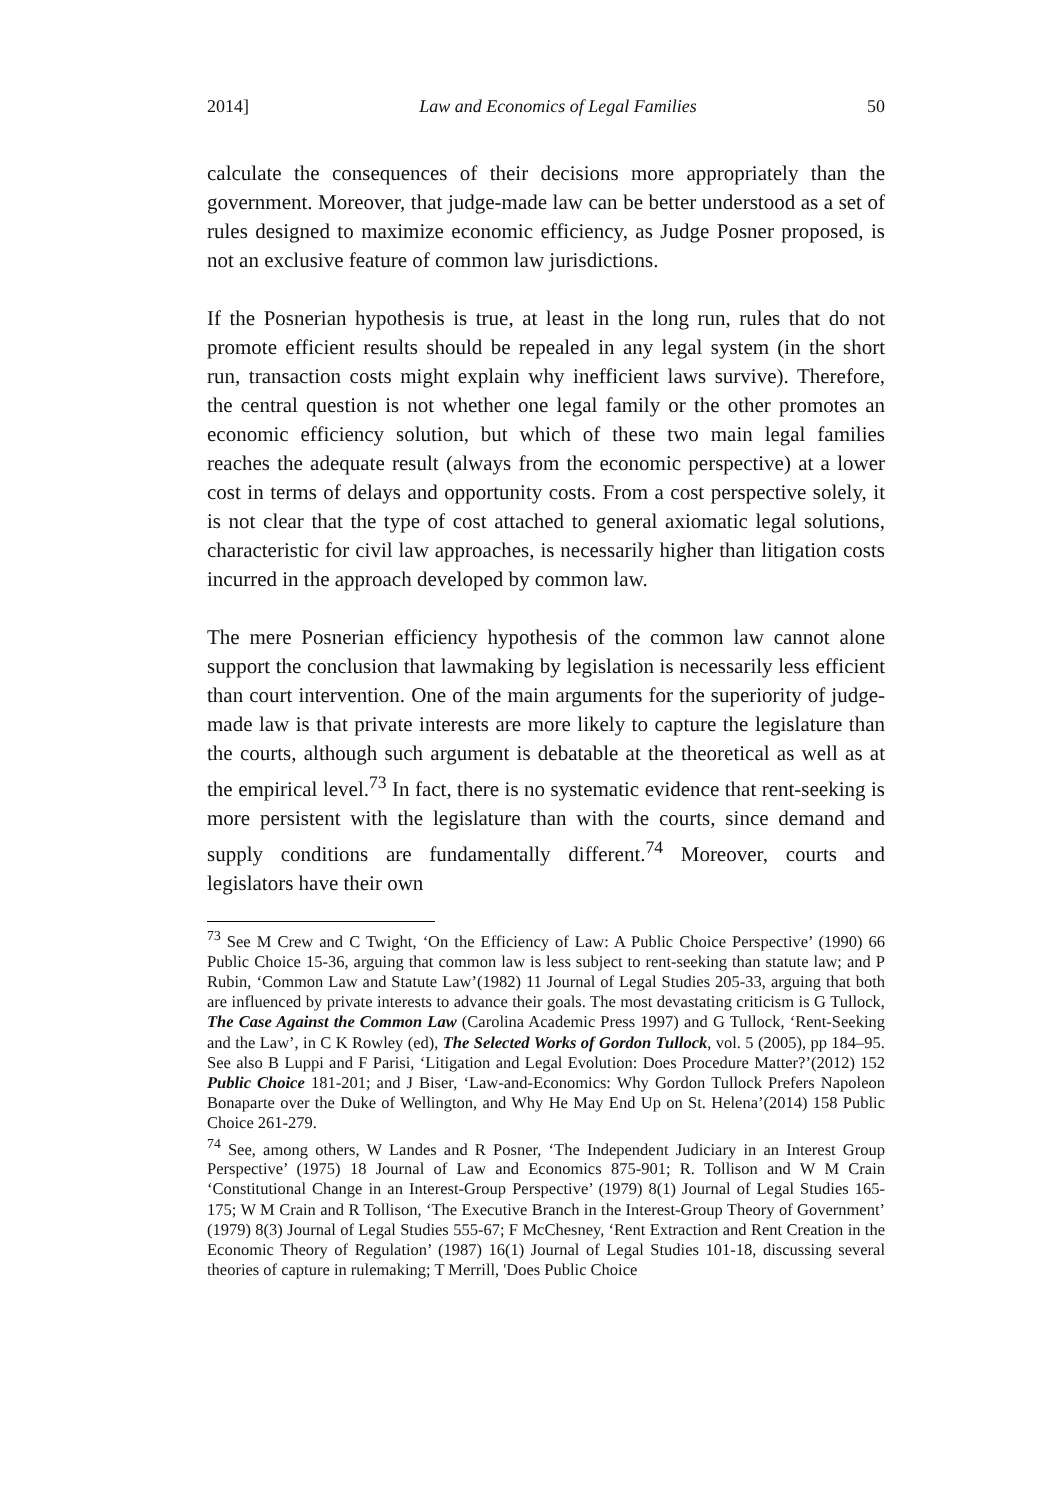2014] Law and Economics of Legal Families 50
calculate the consequences of their decisions more appropriately than the government. Moreover, that judge-made law can be better understood as a set of rules designed to maximize economic efficiency, as Judge Posner proposed, is not an exclusive feature of common law jurisdictions.
If the Posnerian hypothesis is true, at least in the long run, rules that do not promote efficient results should be repealed in any legal system (in the short run, transaction costs might explain why inefficient laws survive). Therefore, the central question is not whether one legal family or the other promotes an economic efficiency solution, but which of these two main legal families reaches the adequate result (always from the economic perspective) at a lower cost in terms of delays and opportunity costs. From a cost perspective solely, it is not clear that the type of cost attached to general axiomatic legal solutions, characteristic for civil law approaches, is necessarily higher than litigation costs incurred in the approach developed by common law.
The mere Posnerian efficiency hypothesis of the common law cannot alone support the conclusion that lawmaking by legislation is necessarily less efficient than court intervention. One of the main arguments for the superiority of judge-made law is that private interests are more likely to capture the legislature than the courts, although such argument is debatable at the theoretical as well as at the empirical level.<sup>73</sup> In fact, there is no systematic evidence that rent-seeking is more persistent with the legislature than with the courts, since demand and supply conditions are fundamentally different.<sup>74</sup> Moreover, courts and legislators have their own
<sup>73</sup> See M Crew and C Twight, ‘On the Efficiency of Law: A Public Choice Perspective’ (1990) 66 Public Choice 15-36, arguing that common law is less subject to rent-seeking than statute law; and P Rubin, ‘Common Law and Statute Law’(1982) 11 Journal of Legal Studies 205-33, arguing that both are influenced by private interests to advance their goals. The most devastating criticism is G Tullock, The Case Against the Common Law (Carolina Academic Press 1997) and G Tullock, ‘Rent-Seeking and the Law’, in C K Rowley (ed), The Selected Works of Gordon Tullock, vol. 5 (2005), pp 184–95. See also B Luppi and F Parisi, ‘Litigation and Legal Evolution: Does Procedure Matter?’(2012) 152 Public Choice 181-201; and J Biser, ‘Law-and-Economics: Why Gordon Tullock Prefers Napoleon Bonaparte over the Duke of Wellington, and Why He May End Up on St. Helena’(2014) 158 Public Choice 261-279.
<sup>74</sup> See, among others, W Landes and R Posner, ‘The Independent Judiciary in an Interest Group Perspective’ (1975) 18 Journal of Law and Economics 875-901; R. Tollison and W M Crain ‘Constitutional Change in an Interest-Group Perspective’ (1979) 8(1) Journal of Legal Studies 165-175; W M Crain and R Tollison, ‘The Executive Branch in the Interest-Group Theory of Government’ (1979) 8(3) Journal of Legal Studies 555-67; F McChesney, ‘Rent Extraction and Rent Creation in the Economic Theory of Regulation’ (1987) 16(1) Journal of Legal Studies 101-18, discussing several theories of capture in rulemaking; T Merrill, 'Does Public Choice